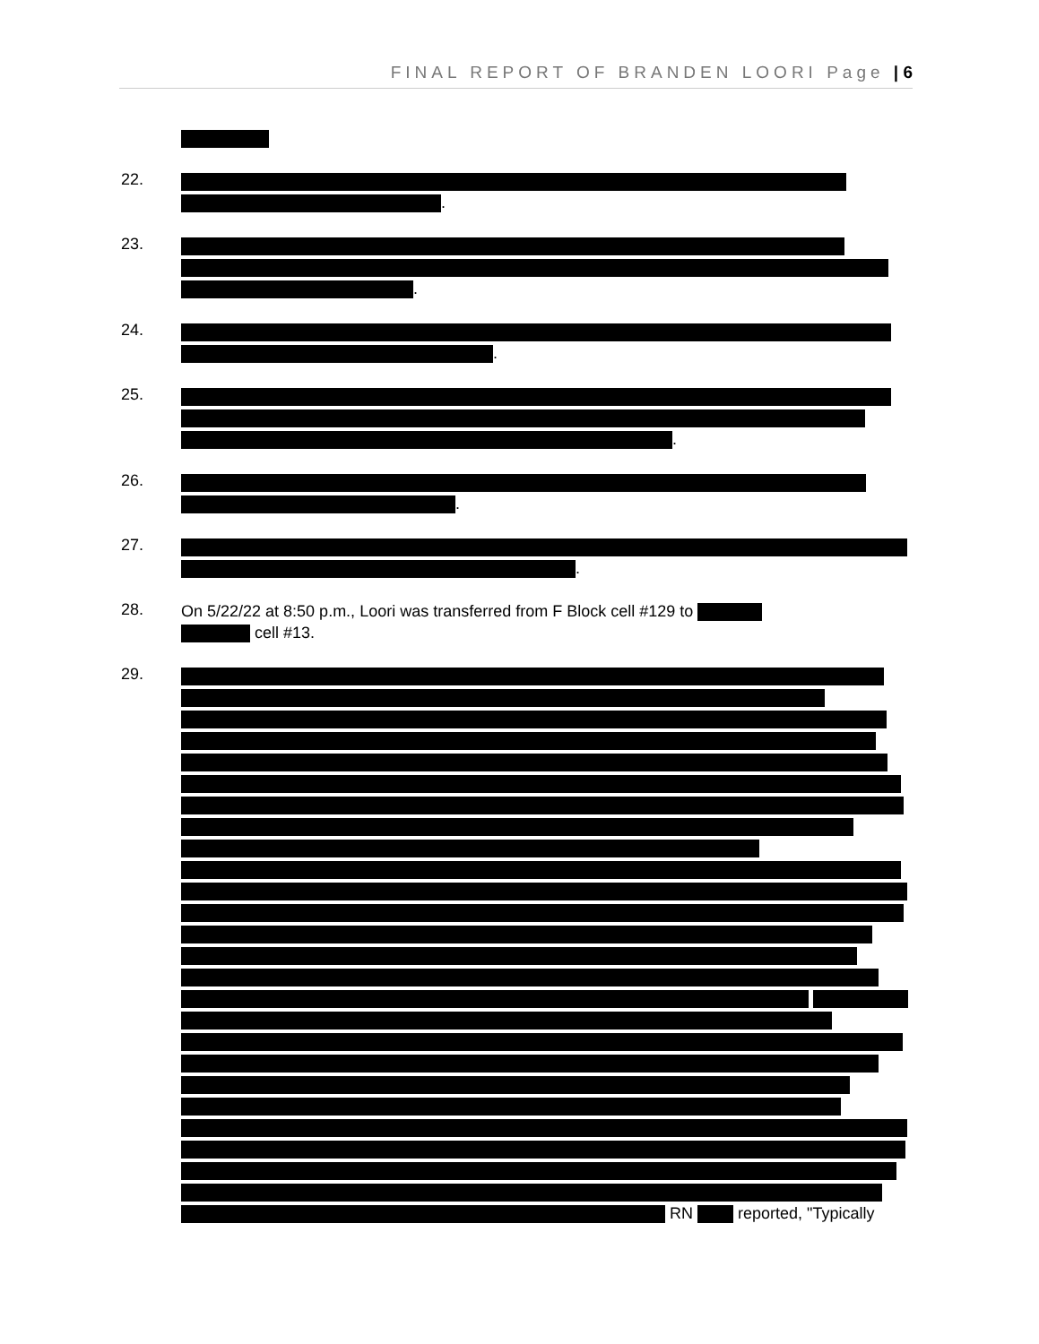FINAL REPORT OF BRANDEN LOORI Page | 6
22.
.
23.
.
24.
.
25.
.
26.
.
27.
.
28.
On 5/22/22 at 8:50 p.m., Loori was transferred from F Block cell #129 to
cell #13.
29.
RN reported, "Typically